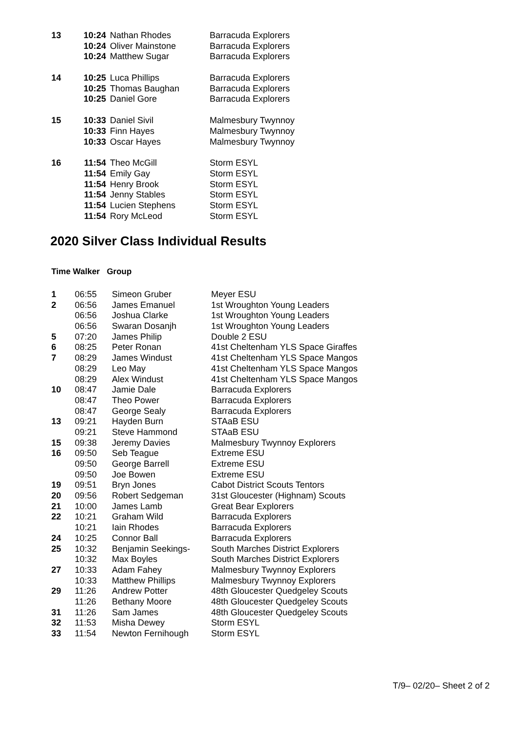| 13 | 10:24 | Nathan Rhodes | Barracuda Explorers |
| | 10:24 | Oliver Mainstone | Barracuda Explorers |
| | 10:24 | Matthew Sugar | Barracuda Explorers |
| 14 | 10:25 | Luca Phillips | Barracuda Explorers |
| | 10:25 | Thomas Baughan | Barracuda Explorers |
| | 10:25 | Daniel Gore | Barracuda Explorers |
| 15 | 10:33 | Daniel Sivil | Malmesbury Twynnoy |
| | 10:33 | Finn Hayes | Malmesbury Twynnoy |
| | 10:33 | Oscar Hayes | Malmesbury Twynnoy |
| 16 | 11:54 | Theo McGill | Storm ESYL |
| | 11:54 | Emily Gay | Storm ESYL |
| | 11:54 | Henry Brook | Storm ESYL |
| | 11:54 | Jenny Stables | Storm ESYL |
| | 11:54 | Lucien Stephens | Storm ESYL |
| | 11:54 | Rory McLeod | Storm ESYL |
2020 Silver Class Individual Results
Time Walker Group
| 1 | 06:55 | Simeon Gruber | Meyer ESU |
| 2 | 06:56 | James Emanuel | 1st Wroughton Young Leaders |
| | 06:56 | Joshua Clarke | 1st Wroughton Young Leaders |
| | 06:56 | Swaran Dosanjh | 1st Wroughton Young Leaders |
| 5 | 07:20 | James Philip | Double 2 ESU |
| 6 | 08:25 | Peter Ronan | 41st Cheltenham YLS Space Giraffes |
| 7 | 08:29 | James Windust | 41st Cheltenham YLS Space Mangos |
| | 08:29 | Leo May | 41st Cheltenham YLS Space Mangos |
| | 08:29 | Alex Windust | 41st Cheltenham YLS Space Mangos |
| 10 | 08:47 | Jamie Dale | Barracuda Explorers |
| | 08:47 | Theo Power | Barracuda Explorers |
| | 08:47 | George Sealy | Barracuda Explorers |
| 13 | 09:21 | Hayden Burn | STAaB ESU |
| | 09:21 | Steve Hammond | STAaB ESU |
| 15 | 09:38 | Jeremy Davies | Malmesbury Twynnoy Explorers |
| 16 | 09:50 | Seb Teague | Extreme ESU |
| | 09:50 | George Barrell | Extreme ESU |
| | 09:50 | Joe Bowen | Extreme ESU |
| 19 | 09:51 | Bryn Jones | Cabot District Scouts Tentors |
| 20 | 09:56 | Robert Sedgeman | 31st Gloucester (Highnam) Scouts |
| 21 | 10:00 | James Lamb | Great Bear Explorers |
| 22 | 10:21 | Graham Wild | Barracuda Explorers |
| | 10:21 | Iain Rhodes | Barracuda Explorers |
| 24 | 10:25 | Connor Ball | Barracuda Explorers |
| 25 | 10:32 | Benjamin Seekings- | South Marches District Explorers |
| | 10:32 | Max Boyles | South Marches District Explorers |
| 27 | 10:33 | Adam Fahey | Malmesbury Twynnoy Explorers |
| | 10:33 | Matthew Phillips | Malmesbury Twynnoy Explorers |
| 29 | 11:26 | Andrew Potter | 48th Gloucester Quedgeley Scouts |
| | 11:26 | Bethany Moore | 48th Gloucester Quedgeley Scouts |
| 31 | 11:26 | Sam James | 48th Gloucester Quedgeley Scouts |
| 32 | 11:53 | Misha Dewey | Storm ESYL |
| 33 | 11:54 | Newton Fernihough | Storm ESYL |
T/9– 02/20– Sheet 2 of 2